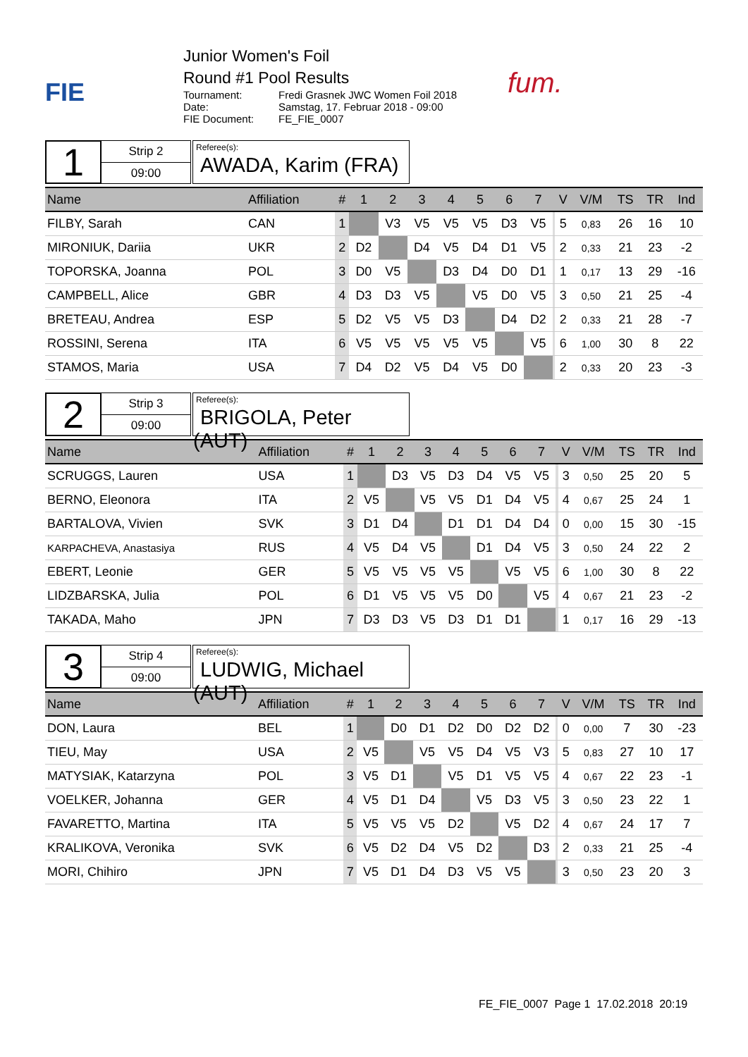FIE
Junior Women's Foil
Round #1 Pool Results
Tournament: Fredi Grasnek JWC Women Foil 2018
Date: Samstag, 17. Februar 2018 - 09:00
FIE Document: FE_FIE_0007
fum.
1
Strip 2
09:00
Referee(s):
AWADA, Karim (FRA)
| Name | Affiliation | # | 1 | 2 | 3 | 4 | 5 | 6 | 7 | | V | V/M | TS | TR | Ind |
| --- | --- | --- | --- | --- | --- | --- | --- | --- | --- | --- | --- | --- | --- | --- | --- |
| FILBY, Sarah | CAN | 1 | | V3 | V5 | V5 | V5 | D3 | V5 | | 5 | 0,83 | 26 | 16 | 10 |
| MIRONIUK, Dariia | UKR | 2 | D2 | | D4 | V5 | D4 | D1 | V5 | | 2 | 0,33 | 21 | 23 | -2 |
| TOPORSKA, Joanna | POL | 3 | D0 | V5 | | D3 | D4 | D0 | D1 | | 1 | 0,17 | 13 | 29 | -16 |
| CAMPBELL, Alice | GBR | 4 | D3 | D3 | V5 | | V5 | D0 | V5 | | 3 | 0,50 | 21 | 25 | -4 |
| BRETEAU, Andrea | ESP | 5 | D2 | V5 | V5 | D3 | | D4 | D2 | | 2 | 0,33 | 21 | 28 | -7 |
| ROSSINI, Serena | ITA | 6 | V5 | V5 | V5 | V5 | V5 | | V5 | | 6 | 1,00 | 30 | 8 | 22 |
| STAMOS, Maria | USA | 7 | D4 | D2 | V5 | D4 | V5 | D0 | | | 2 | 0,33 | 20 | 23 | -3 |
2
Strip 3
09:00
Referee(s):
BRIGOLA, Peter (AUT)
| Name | Affiliation | # | 1 | 2 | 3 | 4 | 5 | 6 | 7 | | V | V/M | TS | TR | Ind |
| --- | --- | --- | --- | --- | --- | --- | --- | --- | --- | --- | --- | --- | --- | --- | --- |
| SCRUGGS, Lauren | USA | 1 | | D3 | V5 | D3 | D4 | V5 | V5 | | 3 | 0,50 | 25 | 20 | 5 |
| BERNO, Eleonora | ITA | 2 | V5 | | V5 | V5 | D1 | D4 | V5 | | 4 | 0,67 | 25 | 24 | 1 |
| BARTALOVA, Vivien | SVK | 3 | D1 | D4 | | D1 | D1 | D4 | D4 | | 0 | 0,00 | 15 | 30 | -15 |
| KARPACHEVA, Anastasiya | RUS | 4 | V5 | D4 | V5 | | D1 | D4 | V5 | | 3 | 0,50 | 24 | 22 | 2 |
| EBERT, Leonie | GER | 5 | V5 | V5 | V5 | V5 | | V5 | V5 | | 6 | 1,00 | 30 | 8 | 22 |
| LIDZBARSKA, Julia | POL | 6 | D1 | V5 | V5 | V5 | D0 | | V5 | | 4 | 0,67 | 21 | 23 | -2 |
| TAKADA, Maho | JPN | 7 | D3 | D3 | V5 | D3 | D1 | D1 | | | 1 | 0,17 | 16 | 29 | -13 |
3
Strip 4
09:00
Referee(s):
LUDWIG, Michael (AUT)
| Name | Affiliation | # | 1 | 2 | 3 | 4 | 5 | 6 | 7 | | V | V/M | TS | TR | Ind |
| --- | --- | --- | --- | --- | --- | --- | --- | --- | --- | --- | --- | --- | --- | --- | --- |
| DON, Laura | BEL | 1 | | D0 | D1 | D2 | D0 | D2 | D2 | | 0 | 0,00 | 7 | 30 | -23 |
| TIEU, May | USA | 2 | V5 | | V5 | V5 | D4 | V5 | V3 | | 5 | 0,83 | 27 | 10 | 17 |
| MATYSIAK, Katarzyna | POL | 3 | V5 | D1 | | V5 | D1 | V5 | V5 | | 4 | 0,67 | 22 | 23 | -1 |
| VOELKER, Johanna | GER | 4 | V5 | D1 | D4 | | V5 | D3 | V5 | | 3 | 0,50 | 23 | 22 | 1 |
| FAVARETTO, Martina | ITA | 5 | V5 | V5 | V5 | D2 | | V5 | D2 | | 4 | 0,67 | 24 | 17 | 7 |
| KRALIKOVA, Veronika | SVK | 6 | V5 | D2 | D4 | V5 | D2 | | D3 | | 2 | 0,33 | 21 | 25 | -4 |
| MORI, Chihiro | JPN | 7 | V5 | D1 | D4 | D3 | V5 | V5 | | | 3 | 0,50 | 23 | 20 | 3 |
FE_FIE_0007 Page 1 17.02.2018 20:19